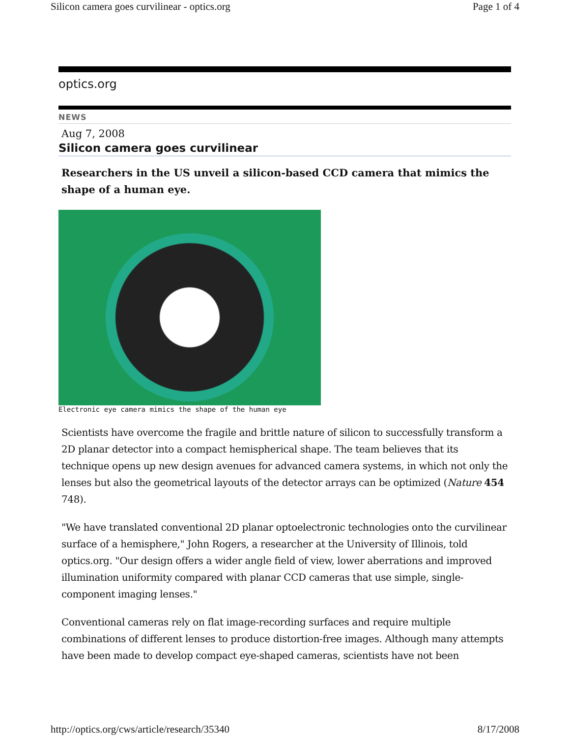Silicon camera goes curvilinear - optics.org Page 1 of 4
optics.org
NEWS
Aug 7, 2008
Silicon camera goes curvilinear
Researchers in the US unveil a silicon-based CCD camera that mimics the shape of a human eye.
Electronic eye camera mimics the shape of the human eye
Scientists have overcome the fragile and brittle nature of silicon to successfully transform a 2D planar detector into a compact hemispherical shape. The team believes that its technique opens up new design avenues for advanced camera systems, in which not only the lenses but also the geometrical layouts of the detector arrays can be optimized (Nature 454 748).
"We have translated conventional 2D planar optoelectronic technologies onto the curvilinear surface of a hemisphere," John Rogers, a researcher at the University of Illinois, told optics.org. "Our design offers a wider angle field of view, lower aberrations and improved illumination uniformity compared with planar CCD cameras that use simple, single-component imaging lenses."
Conventional cameras rely on flat image-recording surfaces and require multiple combinations of different lenses to produce distortion-free images. Although many attempts have been made to develop compact eye-shaped cameras, scientists have not been
http://optics.org/cws/article/research/35340 8/17/2008